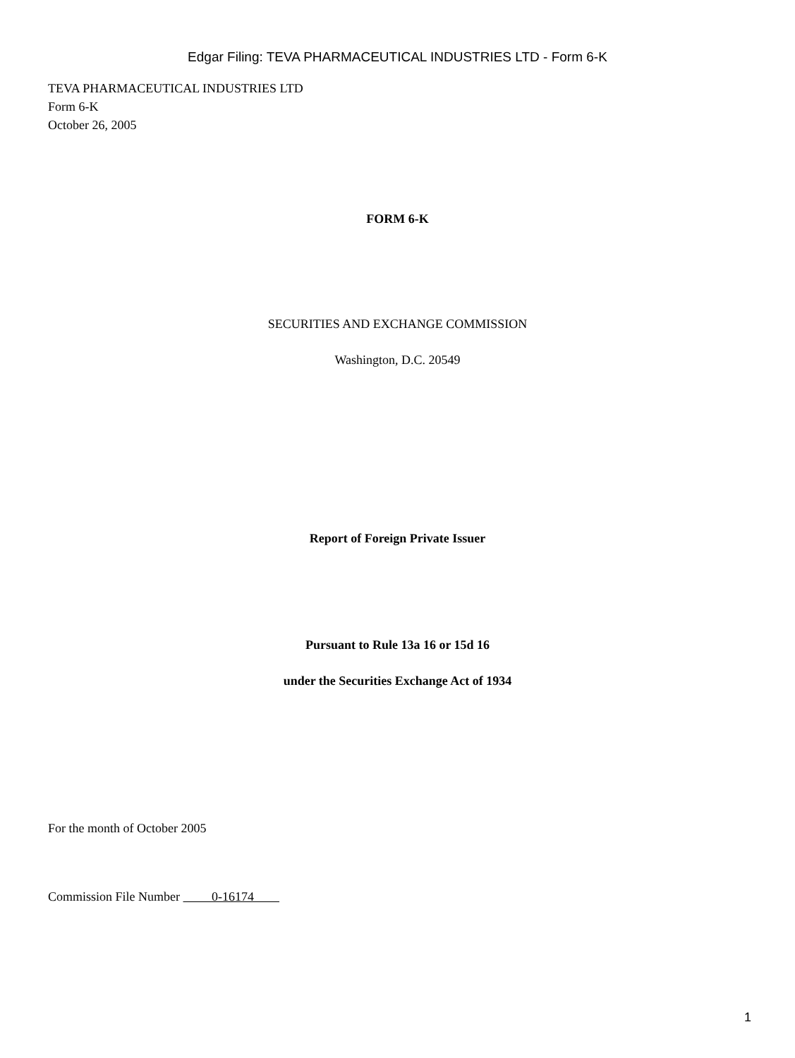Edgar Filing: TEVA PHARMACEUTICAL INDUSTRIES LTD - Form 6-K
TEVA PHARMACEUTICAL INDUSTRIES LTD
Form 6-K
October 26, 2005
FORM 6-K
SECURITIES AND EXCHANGE COMMISSION
Washington, D.C. 20549
Report of Foreign Private Issuer
Pursuant to Rule 13a 16 or 15d 16
under the Securities Exchange Act of 1934
For the month of October 2005
Commission File Number 0-16174
1